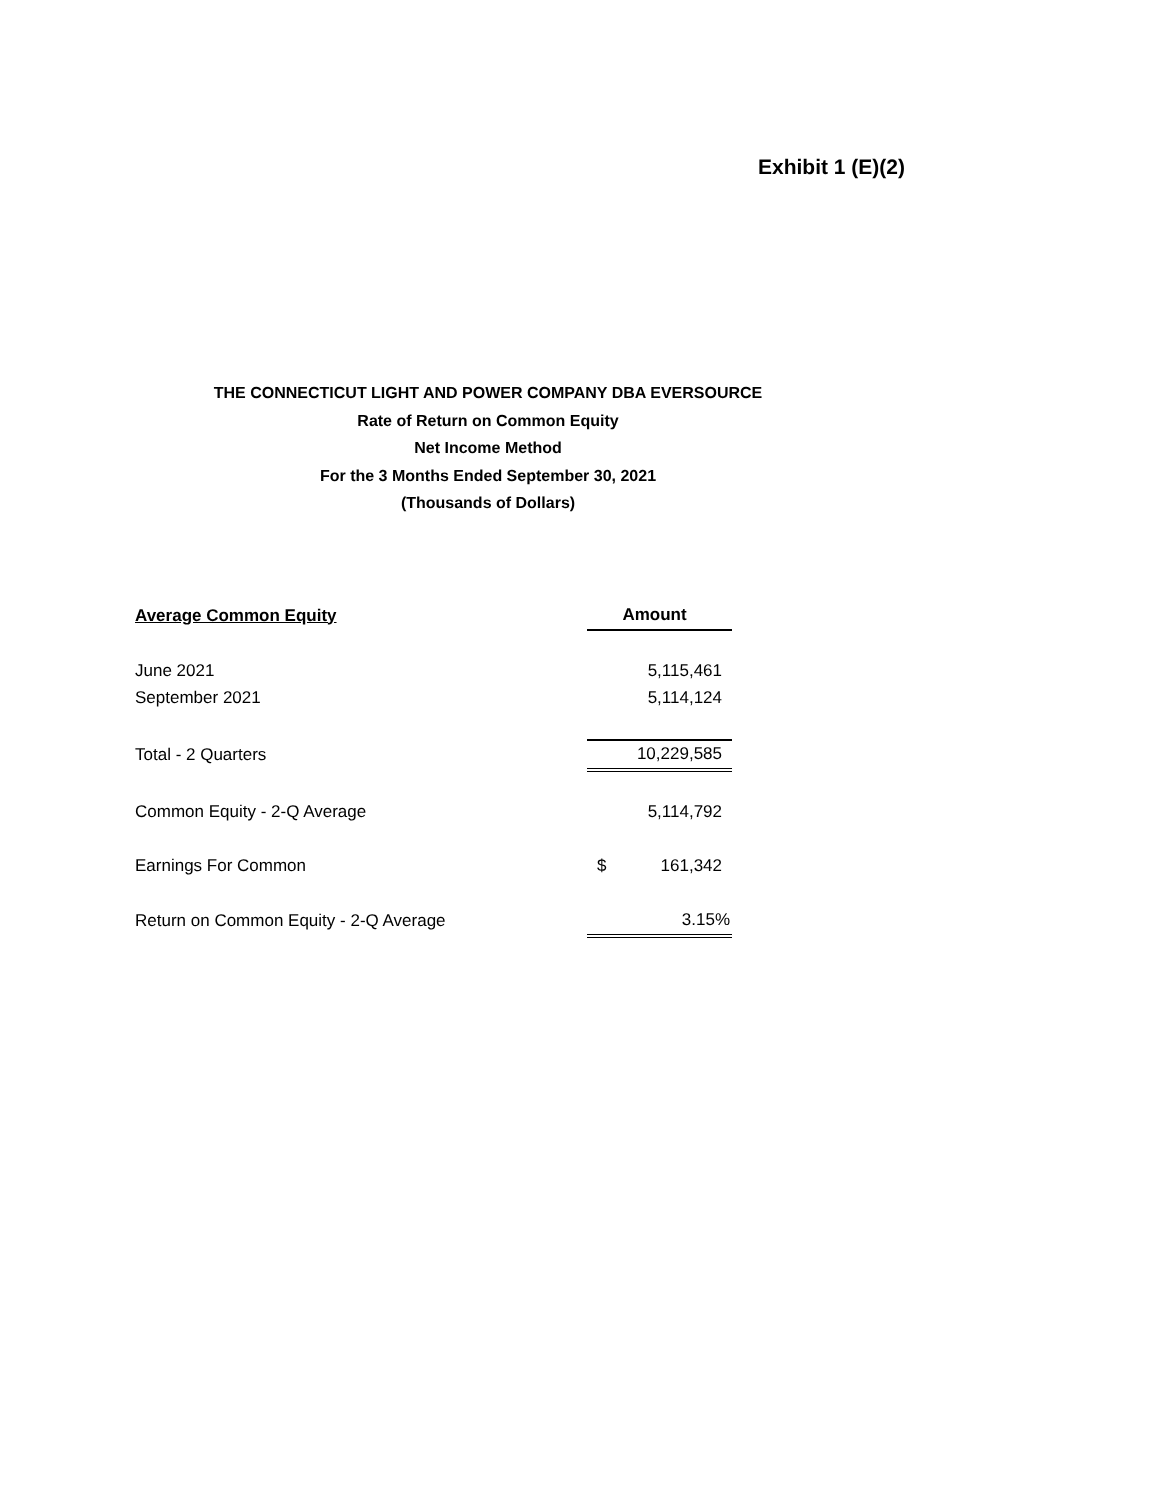Exhibit 1 (E)(2)
THE CONNECTICUT LIGHT AND POWER COMPANY DBA EVERSOURCE
Rate of Return on Common Equity
Net Income Method
For the 3 Months Ended September 30, 2021
(Thousands of Dollars)
| Average Common Equity | Amount |
| --- | --- |
| June 2021 | 5,115,461 |
| September 2021 | 5,114,124 |
| Total - 2 Quarters | 10,229,585 |
| Common Equity - 2-Q Average | 5,114,792 |
| Earnings For Common | $ 161,342 |
| Return on Common Equity - 2-Q Average | 3.15% |